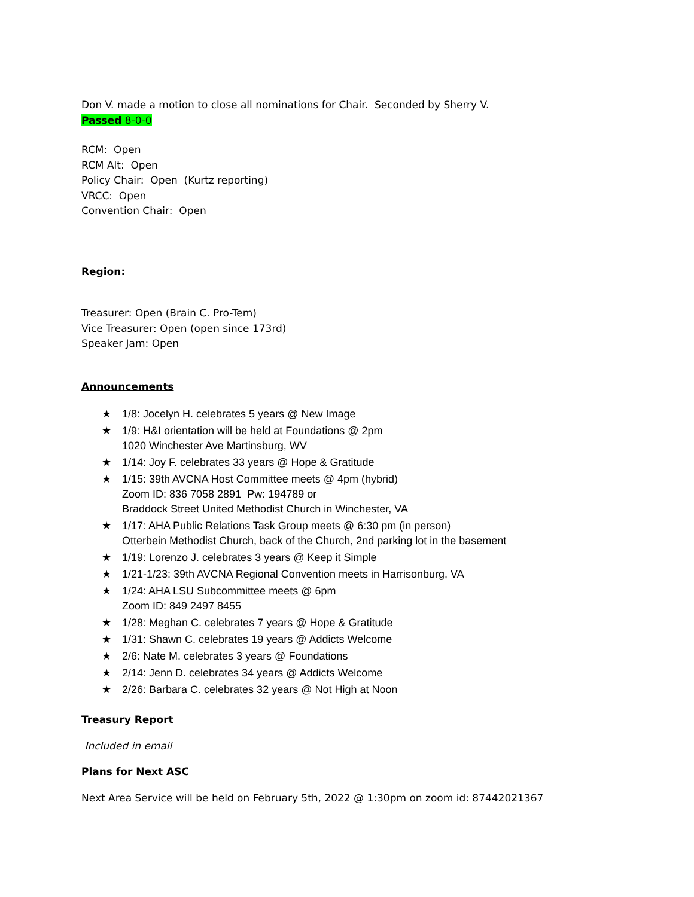Don V. made a motion to close all nominations for Chair. Seconded by Sherry V.
Passed 8-0-0
RCM: Open
RCM Alt: Open
Policy Chair: Open (Kurtz reporting)
VRCC: Open
Convention Chair: Open
Region:
Treasurer: Open (Brain C. Pro-Tem)
Vice Treasurer: Open (open since 173rd)
Speaker Jam: Open
Announcements
★ 1/8: Jocelyn H. celebrates 5 years @ New Image
★ 1/9: H&I orientation will be held at Foundations @ 2pm
1020 Winchester Ave Martinsburg, WV
★ 1/14: Joy F. celebrates 33 years @ Hope & Gratitude
★ 1/15: 39th AVCNA Host Committee meets @ 4pm (hybrid)
Zoom ID: 836 7058 2891 Pw: 194789 or
Braddock Street United Methodist Church in Winchester, VA
★ 1/17: AHA Public Relations Task Group meets @ 6:30 pm (in person)
Otterbein Methodist Church, back of the Church, 2nd parking lot in the basement
★ 1/19: Lorenzo J. celebrates 3 years @ Keep it Simple
★ 1/21-1/23: 39th AVCNA Regional Convention meets in Harrisonburg, VA
★ 1/24: AHA LSU Subcommittee meets @ 6pm
Zoom ID: 849 2497 8455
★ 1/28: Meghan C. celebrates 7 years @ Hope & Gratitude
★ 1/31: Shawn C. celebrates 19 years @ Addicts Welcome
★ 2/6: Nate M. celebrates 3 years @ Foundations
★ 2/14: Jenn D. celebrates 34 years @ Addicts Welcome
★ 2/26: Barbara C. celebrates 32 years @ Not High at Noon
Treasury Report
Included in email
Plans for Next ASC
Next Area Service will be held on February 5th, 2022 @ 1:30pm on zoom id: 87442021367